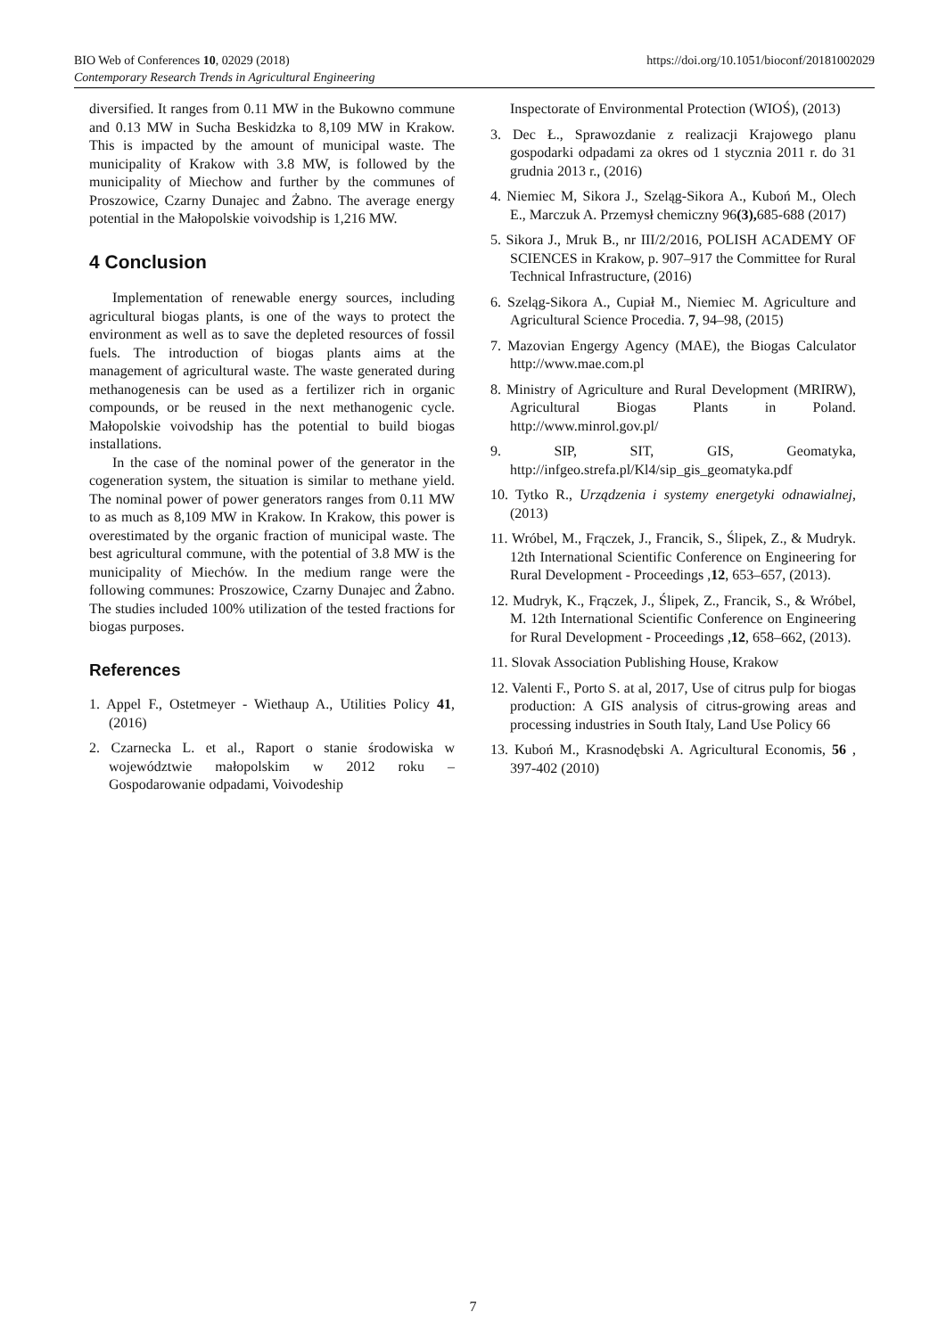https://doi.org/10.1051/bioconf/20181002029 BIO Web of Conferences 10, 02029 (2018)
Contemporary Research Trends in Agricultural Engineering
diversified. It ranges from 0.11 MW in the Bukowno commune and 0.13 MW in Sucha Beskidzka to 8,109 MW in Krakow. This is impacted by the amount of municipal waste. The municipality of Krakow with 3.8 MW, is followed by the municipality of Miechow and further by the communes of Proszowice, Czarny Dunajec and Żabno. The average energy potential in the Małopolskie voivodship is 1,216 MW.
4 Conclusion
Implementation of renewable energy sources, including agricultural biogas plants, is one of the ways to protect the environment as well as to save the depleted resources of fossil fuels. The introduction of biogas plants aims at the management of agricultural waste. The waste generated during methanogenesis can be used as a fertilizer rich in organic compounds, or be reused in the next methanogenic cycle. Małopolskie voivodship has the potential to build biogas installations.
In the case of the nominal power of the generator in the cogeneration system, the situation is similar to methane yield. The nominal power of power generators ranges from 0.11 MW to as much as 8,109 MW in Krakow. In Krakow, this power is overestimated by the organic fraction of municipal waste. The best agricultural commune, with the potential of 3.8 MW is the municipality of Miechów. In the medium range were the following communes: Proszowice, Czarny Dunajec and Żabno. The studies included 100% utilization of the tested fractions for biogas purposes.
References
1. Appel F., Ostetmeyer - Wiethaup A., Utilities Policy 41, (2016)
2. Czarnecka L. et al., Raport o stanie środowiska w województwie małopolskim w 2012 roku – Gospodarowanie odpadami, Voivodeship
Inspectorate of Environmental Protection (WIOŚ), (2013)
3. Dec Ł., Sprawozdanie z realizacji Krajowego planu gospodarki odpadami za okres od 1 stycznia 2011 r. do 31 grudnia 2013 r., (2016)
4. Niemiec M, Sikora J., Szeląg-Sikora A., Kuboń M., Olech E., Marczuk A. Przemysł chemiczny 96(3), 685-688 (2017)
5. Sikora J., Mruk B., nr III/2/2016, POLISH ACADEMY OF SCIENCES in Krakow, p. 907–917 the Committee for Rural Technical Infrastructure, (2016)
6. Szeląg-Sikora A., Cupiał M., Niemiec M. Agriculture and Agricultural Science Procedia. 7, 94–98, (2015)
7. Mazovian Engergy Agency (MAE), the Biogas Calculator http://www.mae.com.pl
8. Ministry of Agriculture and Rural Development (MRIRW), Agricultural Biogas Plants in Poland. http://www.minrol.gov.pl/
9. SIP, SIT, GIS, Geomatyka, http://infgeo.strefa.pl/Kl4/sip_gis_geomatyka.pdf
10. Tytko R., Urządzenia i systemy energetyki odnawialnej, (2013)
11. Wróbel, M., Frączek, J., Francik, S., Ślipek, Z., & Mudryk. 12th International Scientific Conference on Engineering for Rural Development - Proceedings ,12, 653–657, (2013).
12. Mudryk, K., Frączek, J., Ślipek, Z., Francik, S., & Wróbel, M. 12th International Scientific Conference on Engineering for Rural Development - Proceedings ,12, 658–662, (2013).
11. Slovak Association Publishing House, Krakow
12. Valenti F., Porto S. at al, 2017, Use of citrus pulp for biogas production: A GIS analysis of citrus-growing areas and processing industries in South Italy, Land Use Policy 66
13. Kuboń M., Krasnodębski A. Agricultural Economis, 56 , 397-402 (2010)
7